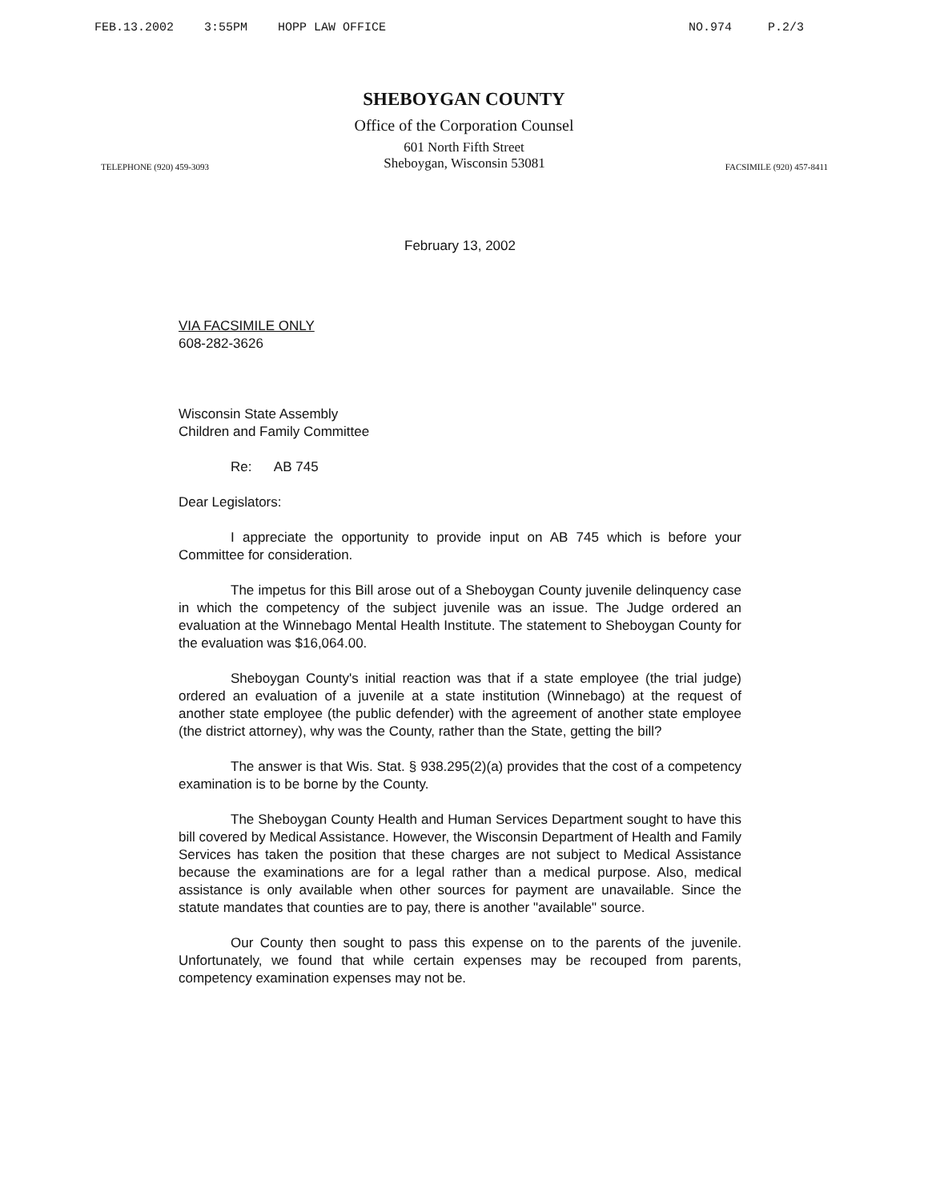FEB.13.2002 3:55PM HOPP LAW OFFICE NO.974 P.2/3
SHEBOYGAN COUNTY
Office of the Corporation Counsel
601 North Fifth Street
TELEPHONE (920) 459-3093
Sheboygan, Wisconsin 53081
FACSIMILE (920) 457-8411
February 13, 2002
VIA FACSIMILE ONLY
608-282-3626
Wisconsin State Assembly
Children and Family Committee
Re: AB 745
Dear Legislators:
I appreciate the opportunity to provide input on AB 745 which is before your Committee for consideration.
The impetus for this Bill arose out of a Sheboygan County juvenile delinquency case in which the competency of the subject juvenile was an issue. The Judge ordered an evaluation at the Winnebago Mental Health Institute. The statement to Sheboygan County for the evaluation was $16,064.00.
Sheboygan County's initial reaction was that if a state employee (the trial judge) ordered an evaluation of a juvenile at a state institution (Winnebago) at the request of another state employee (the public defender) with the agreement of another state employee (the district attorney), why was the County, rather than the State, getting the bill?
The answer is that Wis. Stat. § 938.295(2)(a) provides that the cost of a competency examination is to be borne by the County.
The Sheboygan County Health and Human Services Department sought to have this bill covered by Medical Assistance. However, the Wisconsin Department of Health and Family Services has taken the position that these charges are not subject to Medical Assistance because the examinations are for a legal rather than a medical purpose. Also, medical assistance is only available when other sources for payment are unavailable. Since the statute mandates that counties are to pay, there is another "available" source.
Our County then sought to pass this expense on to the parents of the juvenile. Unfortunately, we found that while certain expenses may be recouped from parents, competency examination expenses may not be.